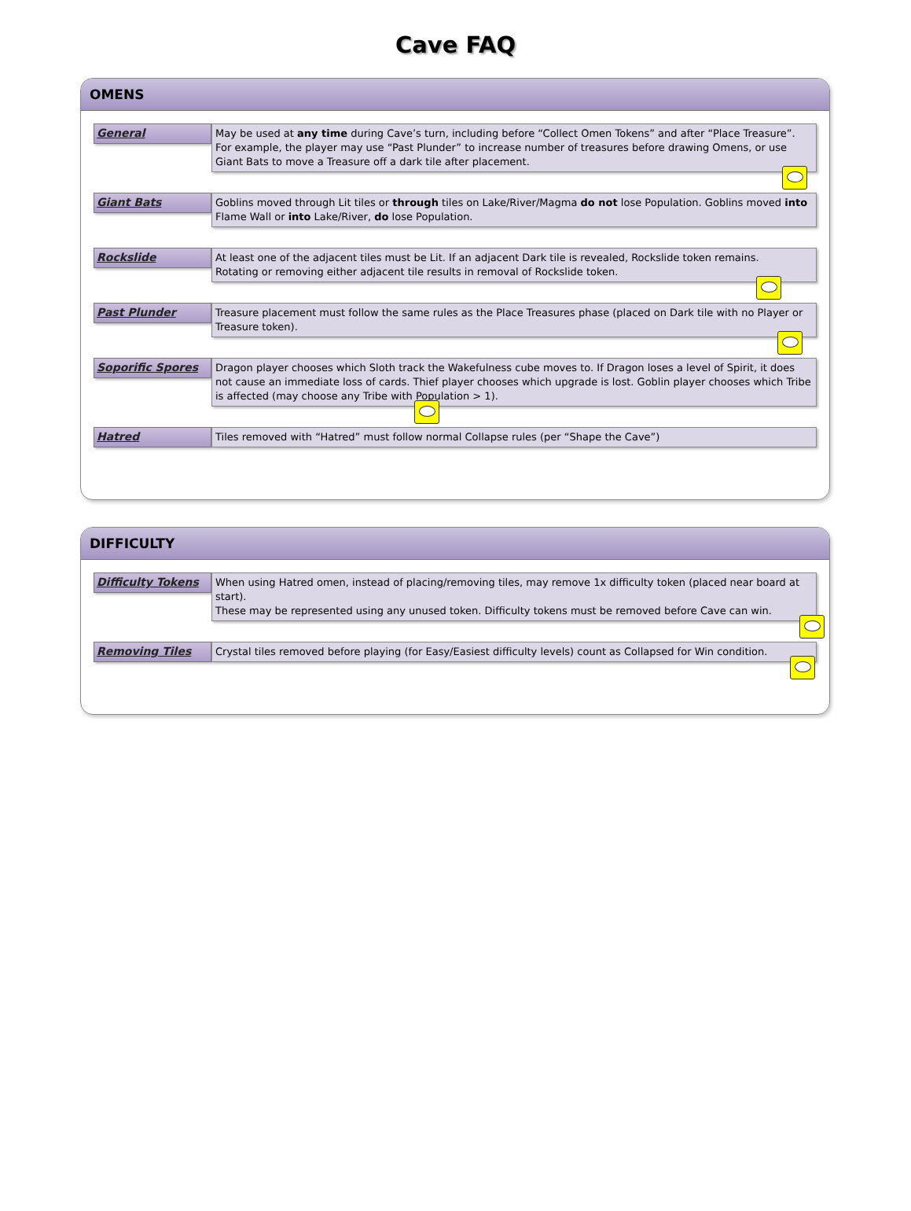Cave FAQ
OMENS
General
May be used at any time during Cave’s turn, including before “Collect Omen Tokens” and after “Place Treasure”.
For example, the player may use “Past Plunder” to increase number of treasures before drawing Omens, or use Giant Bats to move a Treasure off a dark tile after placement.
Giant Bats
Goblins moved through Lit tiles or through tiles on Lake/River/Magma do not lose Population. Goblins moved into Flame Wall or into Lake/River, do lose Population.
Rockslide
At least one of the adjacent tiles must be Lit. If an adjacent Dark tile is revealed, Rockslide token remains.
Rotating or removing either adjacent tile results in removal of Rockslide token.
Past Plunder
Treasure placement must follow the same rules as the Place Treasures phase (placed on Dark tile with no Player or Treasure token).
Soporific Spores
Dragon player chooses which Sloth track the Wakefulness cube moves to. If Dragon loses a level of Spirit, it does not cause an immediate loss of cards. Thief player chooses which upgrade is lost. Goblin player chooses which Tribe is affected (may choose any Tribe with Population > 1).
Hatred
Tiles removed with “Hatred” must follow normal Collapse rules (per “Shape the Cave”)
DIFFICULTY
Difficulty Tokens
When using Hatred omen, instead of placing/removing tiles, may remove 1x difficulty token (placed near board at start).
These may be represented using any unused token. Difficulty tokens must be removed before Cave can win.
Removing Tiles
Crystal tiles removed before playing (for Easy/Easiest difficulty levels) count as Collapsed for Win condition.